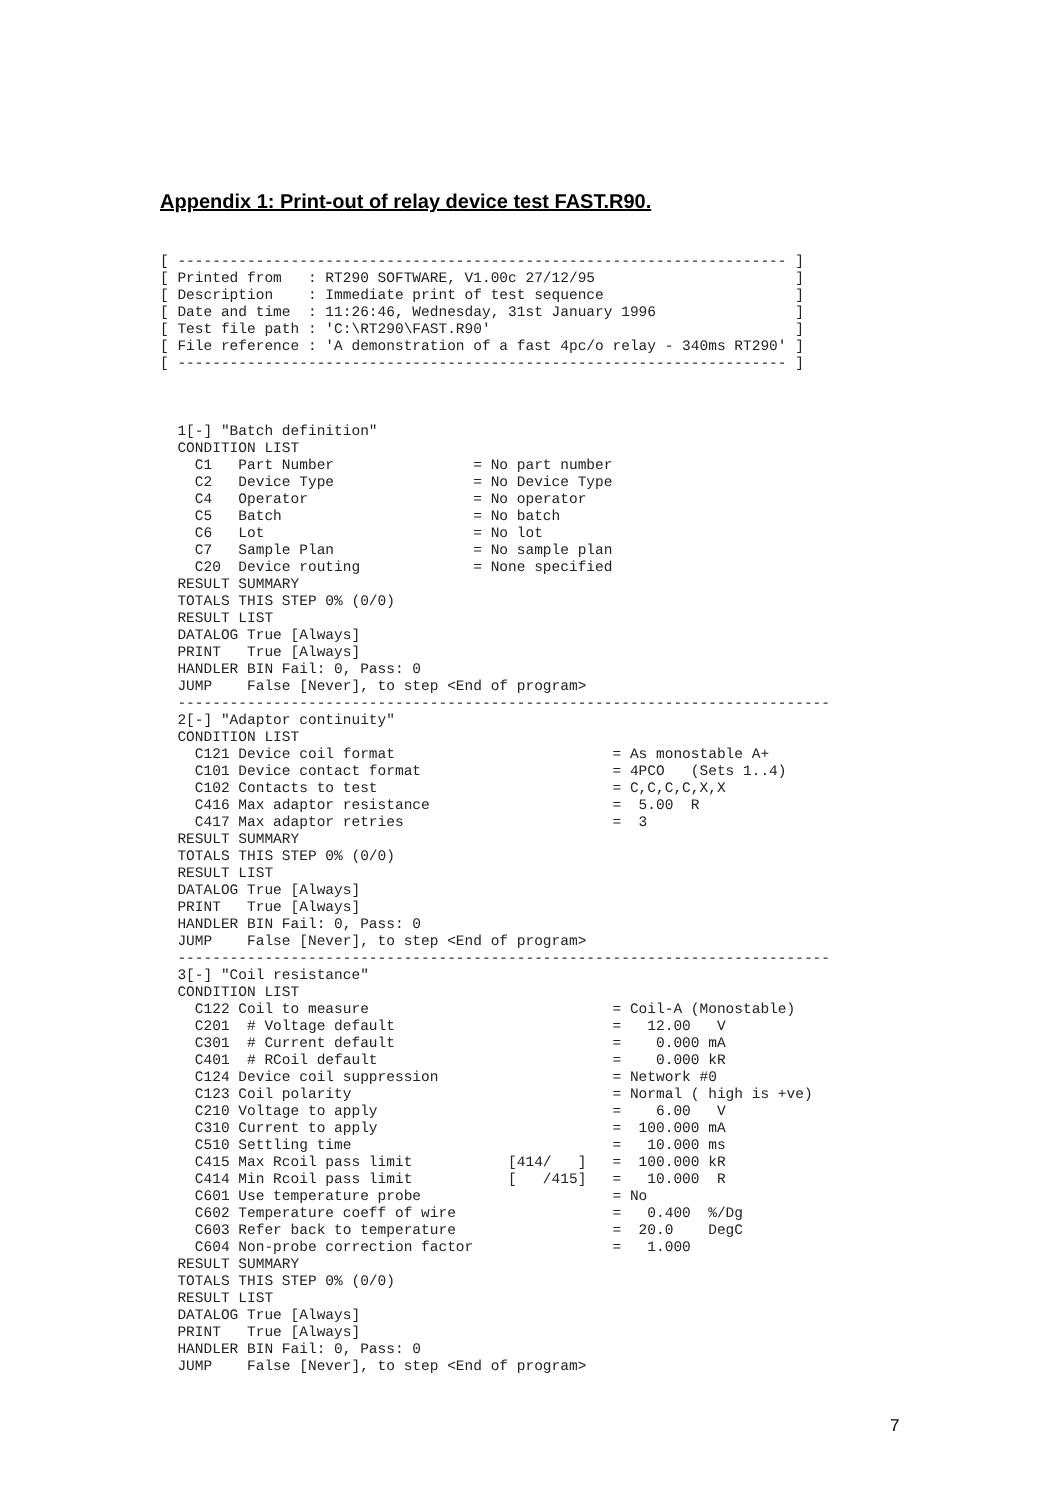Appendix 1: Print-out of relay device test FAST.R90.
[ ---------------------------------------------------------------------- ]
[ Printed from   : RT290 SOFTWARE, V1.00c 27/12/95                       ]
[ Description    : Immediate print of test sequence                      ]
[ Date and time  : 11:26:46, Wednesday, 31st January 1996                ]
[ Test file path : 'C:\RT290\FAST.R90'                                   ]
[ File reference : 'A demonstration of a fast 4pc/o relay - 340ms RT290' ]
[ ---------------------------------------------------------------------- ]



  1[-] "Batch definition"
  CONDITION LIST
    C1   Part Number                = No part number
    C2   Device Type                = No Device Type
    C4   Operator                   = No operator
    C5   Batch                      = No batch
    C6   Lot                        = No lot
    C7   Sample Plan                = No sample plan
    C20  Device routing             = None specified
  RESULT SUMMARY
  TOTALS THIS STEP 0% (0/0)
  RESULT LIST
  DATALOG True [Always]
  PRINT   True [Always]
  HANDLER BIN Fail: 0, Pass: 0
  JUMP    False [Never], to step <End of program>
  ---------------------------------------------------------------------------
  2[-] "Adaptor continuity"
  CONDITION LIST
    C121 Device coil format                         = As monostable A+
    C101 Device contact format                      = 4PCO   (Sets 1..4)
    C102 Contacts to test                           = C,C,C,C,X,X
    C416 Max adaptor resistance                     =  5.00  R
    C417 Max adaptor retries                        =  3
  RESULT SUMMARY
  TOTALS THIS STEP 0% (0/0)
  RESULT LIST
  DATALOG True [Always]
  PRINT   True [Always]
  HANDLER BIN Fail: 0, Pass: 0
  JUMP    False [Never], to step <End of program>
  ---------------------------------------------------------------------------
  3[-] "Coil resistance"
  CONDITION LIST
    C122 Coil to measure                            = Coil-A (Monostable)
    C201  # Voltage default                         =   12.00   V
    C301  # Current default                         =    0.000 mA
    C401  # RCoil default                           =    0.000 kR
    C124 Device coil suppression                    = Network #0
    C123 Coil polarity                              = Normal ( high is +ve)
    C210 Voltage to apply                           =    6.00   V
    C310 Current to apply                           =  100.000 mA
    C510 Settling time                              =   10.000 ms
    C415 Max Rcoil pass limit           [414/   ]   =  100.000 kR
    C414 Min Rcoil pass limit           [   /415]   =   10.000  R
    C601 Use temperature probe                      = No
    C602 Temperature coeff of wire                  =   0.400  %/Dg
    C603 Refer back to temperature                  =  20.0    DegC
    C604 Non-probe correction factor                =   1.000
  RESULT SUMMARY
  TOTALS THIS STEP 0% (0/0)
  RESULT LIST
  DATALOG True [Always]
  PRINT   True [Always]
  HANDLER BIN Fail: 0, Pass: 0
  JUMP    False [Never], to step <End of program>
7